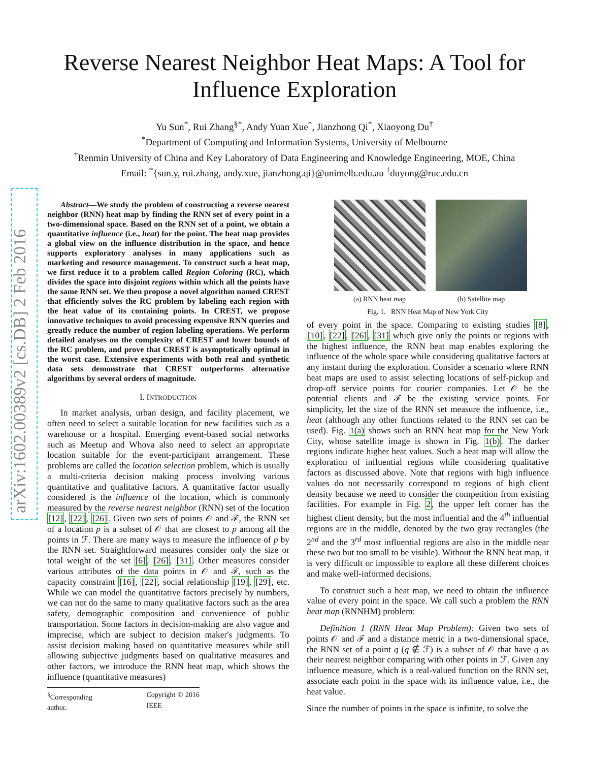arXiv:1602.00389v2 [cs.DB] 2 Feb 2016
Reverse Nearest Neighbor Heat Maps: A Tool for
Influence Exploration
Yu Sun<sup>*</sup>, Rui Zhang<sup>§*</sup>, Andy Yuan Xue<sup>*</sup>, Jianzhong Qi<sup>*</sup>, Xiaoyong Du<sup>†</sup>
<sup>*</sup> Department of Computing and Information Systems, University of Melbourne
<sup>†</sup> Renmin University of China and Key Laboratory of Data Engineering and Knowledge Engineering, MOE, China
Email: <sup>*</sup>{sun.y, rui.zhang, andy.xue, jianzhong.qi}@unimelb.edu.au <sup>†</sup>duyong@ruc.edu.cn
Abstract—We study the problem of constructing a reverse nearest neighbor (RNN) heat map by finding the RNN set of every point in a two-dimensional space. Based on the RNN set of a point, we obtain a quantitative influence (i.e., heat) for the point. The heat map provides a global view on the influence distribution in the space, and hence supports exploratory analyses in many applications such as marketing and resource management. To construct such a heat map, we first reduce it to a problem called Region Coloring (RC), which divides the space into disjoint regions within which all the points have the same RNN set. We then propose a novel algorithm named CREST that efficiently solves the RC problem by labeling each region with the heat value of its containing points. In CREST, we propose innovative techniques to avoid processing expensive RNN queries and greatly reduce the number of region labeling operations. We perform detailed analyses on the complexity of CREST and lower bounds of the RC problem, and prove that CREST is asymptotically optimal in the worst case. Extensive experiments with both real and synthetic data sets demonstrate that CREST outperforms alternative algorithms by several orders of magnitude.
I. INTRODUCTION
In market analysis, urban design, and facility placement, we often need to select a suitable location for new facilities such as a warehouse or a hospital. Emerging event-based social networks such as Meetup and Whova also need to select an appropriate location suitable for the event-participant arrangement. These problems are called the location selection problem, which is usually a multi-criteria decision making process involving various quantitative and qualitative factors. A quantitative factor usually considered is the influence of the location, which is commonly measured by the reverse nearest neighbor (RNN) set of the location [12], [22], [26]. Given two sets of points 𝒪 and ℱ, the RNN set of a location p is a subset of 𝒪 that are closest to p among all the points in ℱ. There are many ways to measure the influence of p by the RNN set. Straightforward measures consider only the size or total weight of the set [6], [26], [31]. Other measures consider various attributes of the data points in 𝒪 and ℱ, such as the capacity constraint [16], [22], social relationship [19], [29], etc. While we can model the quantitative factors precisely by numbers, we can not do the same to many qualitative factors such as the area safety, demographic composition and convenience of public transportation. Some factors in decision-making are also vague and imprecise, which are subject to decision maker's judgments. To assist decision making based on quantitative measures while still allowing subjective judgments based on qualitative measures and other factors, we introduce the RNN heat map, which shows the influence (quantitative measures)
<sup>§</sup> Corresponding author. Copyright © 2016 IEEE
(a) RNN heat map (b) Satellite map
Fig. 1. RNN Heat Map of New York City
of every point in the space. Comparing to existing studies [8], [10], [22], [26], [31] which give only the points or regions with the highest influence, the RNN heat map enables exploring the influence of the whole space while considering qualitative factors at any instant during the exploration. Consider a scenario where RNN heat maps are used to assist selecting locations of self-pickup and drop-off service points for courier companies. Let 𝒪 be the potential clients and ℱ be the existing service points. For simplicity, let the size of the RNN set measure the influence, i.e., heat (although any other functions related to the RNN set can be used). Fig. 1(a) shows such an RNN heat map for the New York City, whose satellite image is shown in Fig. 1(b). The darker regions indicate higher heat values. Such a heat map will allow the exploration of influential regions while considering qualitative factors as discussed above. Note that regions with high influence values do not necessarily correspond to regions of high client density because we need to consider the competition from existing facilities. For example in Fig. 2, the upper left corner has the highest client density, but the most influential and the 4<sup>th</sup> influential regions are in the middle, denoted by the two gray rectangles (the 2<sup>nd</sup> and the 3<sup>rd</sup> most influential regions are also in the middle near these two but too small to be visible). Without the RNN heat map, it is very difficult or impossible to explore all these different choices and make well-informed decisions.
To construct such a heat map, we need to obtain the influence value of every point in the space. We call such a problem the RNN heat map (RNNHM) problem:
Definition 1 (RNN Heat Map Problem): Given two sets of points 𝒪 and ℱ and a distance metric in a two-dimensional space, the RNN set of a point q (q ∉ ℱ) is a subset of 𝒪 that have q as their nearest neighbor comparing with other points in ℱ. Given any influence measure, which is a real-valued function on the RNN set, associate each point in the space with its influence value, i.e., the heat value.
Since the number of points in the space is infinite, to solve the